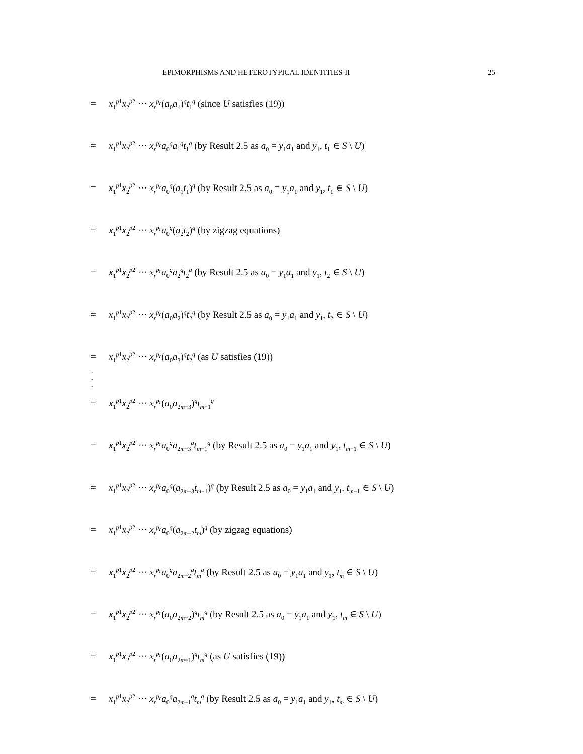EPIMORPHISMS AND HETEROTYPICAL IDENTITIES-II 25
= x<sub>1</sub><sup>p1</sup>x<sub>2</sub><sup>p2</sup> ··· x<sub>r</sub><sup>p<sub>r</sub></sup>(a<sub>0</sub>a<sub>1</sub>)<sup>q</sup>t<sub>1</sub><sup>q</sup> (since U satisfies (19))
= x<sub>1</sub><sup>p1</sup>x<sub>2</sub><sup>p2</sup> ··· x<sub>r</sub><sup>p<sub>r</sub></sup>a<sub>0</sub><sup>q</sup>a<sub>1</sub><sup>q</sup>t<sub>1</sub><sup>q</sup> (by Result 2.5 as a<sub>0</sub> = y<sub>1</sub>a<sub>1</sub> and y<sub>1</sub>, t<sub>1</sub> ∈ S \ U)
= x<sub>1</sub><sup>p1</sup>x<sub>2</sub><sup>p2</sup> ··· x<sub>r</sub><sup>p<sub>r</sub></sup>a<sub>0</sub><sup>q</sup>(a<sub>1</sub>t<sub>1</sub>)<sup>q</sup> (by Result 2.5 as a<sub>0</sub> = y<sub>1</sub>a<sub>1</sub> and y<sub>1</sub>, t<sub>1</sub> ∈ S \ U)
= x<sub>1</sub><sup>p1</sup>x<sub>2</sub><sup>p2</sup> ··· x<sub>r</sub><sup>p<sub>r</sub></sup>a<sub>0</sub><sup>q</sup>(a<sub>2</sub>t<sub>2</sub>)<sup>q</sup> (by zigzag equations)
= x<sub>1</sub><sup>p1</sup>x<sub>2</sub><sup>p2</sup> ··· x<sub>r</sub><sup>p<sub>r</sub></sup>a<sub>0</sub><sup>q</sup>a<sub>2</sub><sup>q</sup>t<sub>2</sub><sup>q</sup> (by Result 2.5 as a<sub>0</sub> = y<sub>1</sub>a<sub>1</sub> and y<sub>1</sub>, t<sub>2</sub> ∈ S \ U)
= x<sub>1</sub><sup>p1</sup>x<sub>2</sub><sup>p2</sup> ··· x<sub>r</sub><sup>p<sub>r</sub></sup>(a<sub>0</sub>a<sub>2</sub>)<sup>q</sup>t<sub>2</sub><sup>q</sup> (by Result 2.5 as a<sub>0</sub> = y<sub>1</sub>a<sub>1</sub> and y<sub>1</sub>, t<sub>2</sub> ∈ S \ U)
= x<sub>1</sub><sup>p1</sup>x<sub>2</sub><sup>p2</sup> ··· x<sub>r</sub><sup>p<sub>r</sub></sup>(a<sub>0</sub>a<sub>3</sub>)<sup>q</sup>t<sub>2</sub><sup>q</sup> (as U satisfies (19))
·
·
·
= x<sub>1</sub><sup>p1</sup>x<sub>2</sub><sup>p2</sup> ··· x<sub>r</sub><sup>p<sub>r</sub></sup>(a<sub>0</sub>a<sub>2m−3</sub>)<sup>q</sup>t<sub>m−1</sub><sup>q</sup>
= x<sub>1</sub><sup>p1</sup>x<sub>2</sub><sup>p2</sup> ··· x<sub>r</sub><sup>p<sub>r</sub></sup>a<sub>0</sub><sup>q</sup>a<sub>2m−3</sub><sup>q</sup>t<sub>m−1</sub><sup>q</sup> (by Result 2.5 as a<sub>0</sub> = y<sub>1</sub>a<sub>1</sub> and y<sub>1</sub>, t<sub>m−1</sub> ∈ S \ U)
= x<sub>1</sub><sup>p1</sup>x<sub>2</sub><sup>p2</sup> ··· x<sub>r</sub><sup>p<sub>r</sub></sup>a<sub>0</sub><sup>q</sup>(a<sub>2m−3</sub>t<sub>m−1</sub>)<sup>q</sup> (by Result 2.5 as a<sub>0</sub> = y<sub>1</sub>a<sub>1</sub> and y<sub>1</sub>, t<sub>m−1</sub> ∈ S \ U)
= x<sub>1</sub><sup>p1</sup>x<sub>2</sub><sup>p2</sup> ··· x<sub>r</sub><sup>p<sub>r</sub></sup>a<sub>0</sub><sup>q</sup>(a<sub>2m−2</sub>t<sub>m</sub>)<sup>q</sup> (by zigzag equations)
= x<sub>1</sub><sup>p1</sup>x<sub>2</sub><sup>p2</sup> ··· x<sub>r</sub><sup>p<sub>r</sub></sup>a<sub>0</sub><sup>q</sup>a<sub>2m−2</sub><sup>q</sup>t<sub>m</sub><sup>q</sup> (by Result 2.5 as a<sub>0</sub> = y<sub>1</sub>a<sub>1</sub> and y<sub>1</sub>, t<sub>m</sub> ∈ S \ U)
= x<sub>1</sub><sup>p1</sup>x<sub>2</sub><sup>p2</sup> ··· x<sub>r</sub><sup>p<sub>r</sub></sup>(a<sub>0</sub>a<sub>2m−2</sub>)<sup>q</sup>t<sub>m</sub><sup>q</sup> (by Result 2.5 as a<sub>0</sub> = y<sub>1</sub>a<sub>1</sub> and y<sub>1</sub>, t<sub>m</sub> ∈ S \ U)
= x<sub>1</sub><sup>p1</sup>x<sub>2</sub><sup>p2</sup> ··· x<sub>r</sub><sup>p<sub>r</sub></sup>(a<sub>0</sub>a<sub>2m−1</sub>)<sup>q</sup>t<sub>m</sub><sup>q</sup> (as U satisfies (19))
= x<sub>1</sub><sup>p1</sup>x<sub>2</sub><sup>p2</sup> ··· x<sub>r</sub><sup>p<sub>r</sub></sup>a<sub>0</sub><sup>q</sup>a<sub>2m−1</sub><sup>q</sup>t<sub>m</sub><sup>q</sup> (by Result 2.5 as a<sub>0</sub> = y<sub>1</sub>a<sub>1</sub> and y<sub>1</sub>, t<sub>m</sub> ∈ S \ U)